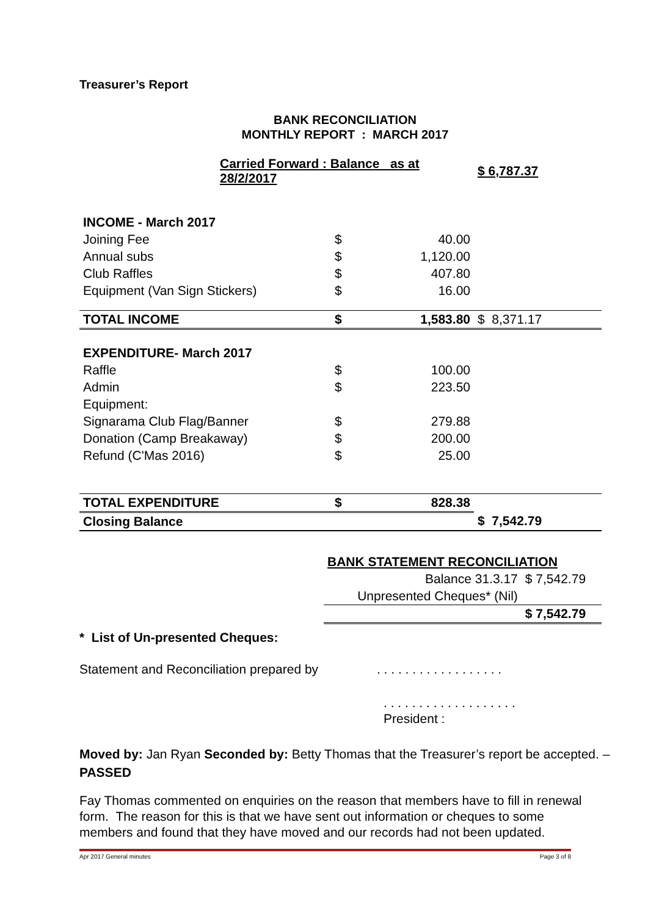Treasurer’s Report
BANK RECONCILIATION
MONTHLY REPORT : MARCH 2017
| Carried Forward : Balance as at 28/2/2017 | | | $ 6,787.37 |
| INCOME - March 2017 | | | |
| Joining Fee | $ | 40.00 | |
| Annual subs | $ | 1,120.00 | |
| Club Raffles | $ | 407.80 | |
| Equipment (Van Sign Stickers) | $ | 16.00 | |
| TOTAL INCOME | $ | 1,583.80 | $ 8,371.17 |
| EXPENDITURE- March 2017 | | | |
| Raffle | $ | 100.00 | |
| Admin | $ | 223.50 | |
| Equipment: | | | |
| Signarama Club Flag/Banner | $ | 279.88 | |
| Donation (Camp Breakaway) | $ | 200.00 | |
| Refund (C'Mas 2016) | $ | 25.00 | |
| TOTAL EXPENDITURE | $ | 828.38 | |
| Closing Balance | | | $ 7,542.79 |
| BANK STATEMENT RECONCILIATION | |
| Balance 31.3.17 | $ 7,542.79 |
| Unpresented Cheques* (Nil) | |
| | $ 7,542.79 |
* List of Un-presented Cheques:
Statement and Reconciliation prepared by . . . . . . . . . . . . . . . . . .
. . . . . . . . . . . . . . . . . . .
President :
Moved by: Jan Ryan Seconded by: Betty Thomas that the Treasurer’s report be accepted. – PASSED
Fay Thomas commented on enquiries on the reason that members have to fill in renewal form. The reason for this is that we have sent out information or cheques to some members and found that they have moved and our records had not been updated.
Apr 2017 General minutes Page 3 of 8